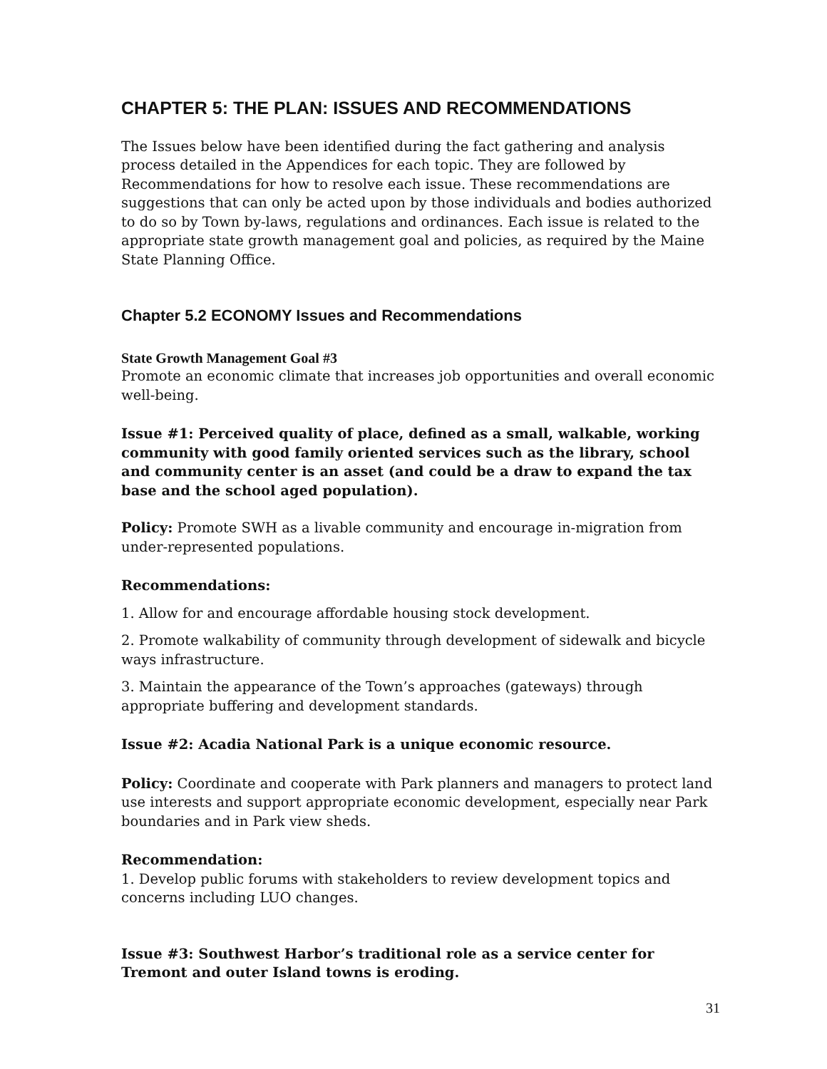CHAPTER 5: THE PLAN: ISSUES AND RECOMMENDATIONS
The Issues below have been identified during the fact gathering and analysis process detailed in the Appendices for each topic. They are followed by Recommendations for how to resolve each issue. These recommendations are suggestions that can only be acted upon by those individuals and bodies authorized to do so by Town by-laws, regulations and ordinances. Each issue is related to the appropriate state growth management goal and policies, as required by the Maine State Planning Office.
Chapter 5.2 ECONOMY Issues and Recommendations
State Growth Management Goal #3
Promote an economic climate that increases job opportunities and overall economic well-being.
Issue #1: Perceived quality of place, defined as a small, walkable, working community with good family oriented services such as the library, school and community center is an asset (and could be a draw to expand the tax base and the school aged population).
Policy: Promote SWH as a livable community and encourage in-migration from under-represented populations.
Recommendations:
1. Allow for and encourage affordable housing stock development.
2. Promote walkability of community through development of sidewalk and bicycle ways infrastructure.
3. Maintain the appearance of the Town’s approaches (gateways) through appropriate buffering and development standards.
Issue #2: Acadia National Park is a unique economic resource.
Policy: Coordinate and cooperate with Park planners and managers to protect land use interests and support appropriate economic development, especially near Park boundaries and in Park view sheds.
Recommendation:
1. Develop public forums with stakeholders to review development topics and concerns including LUO changes.
Issue #3: Southwest Harbor’s traditional role as a service center for Tremont and outer Island towns is eroding.
31